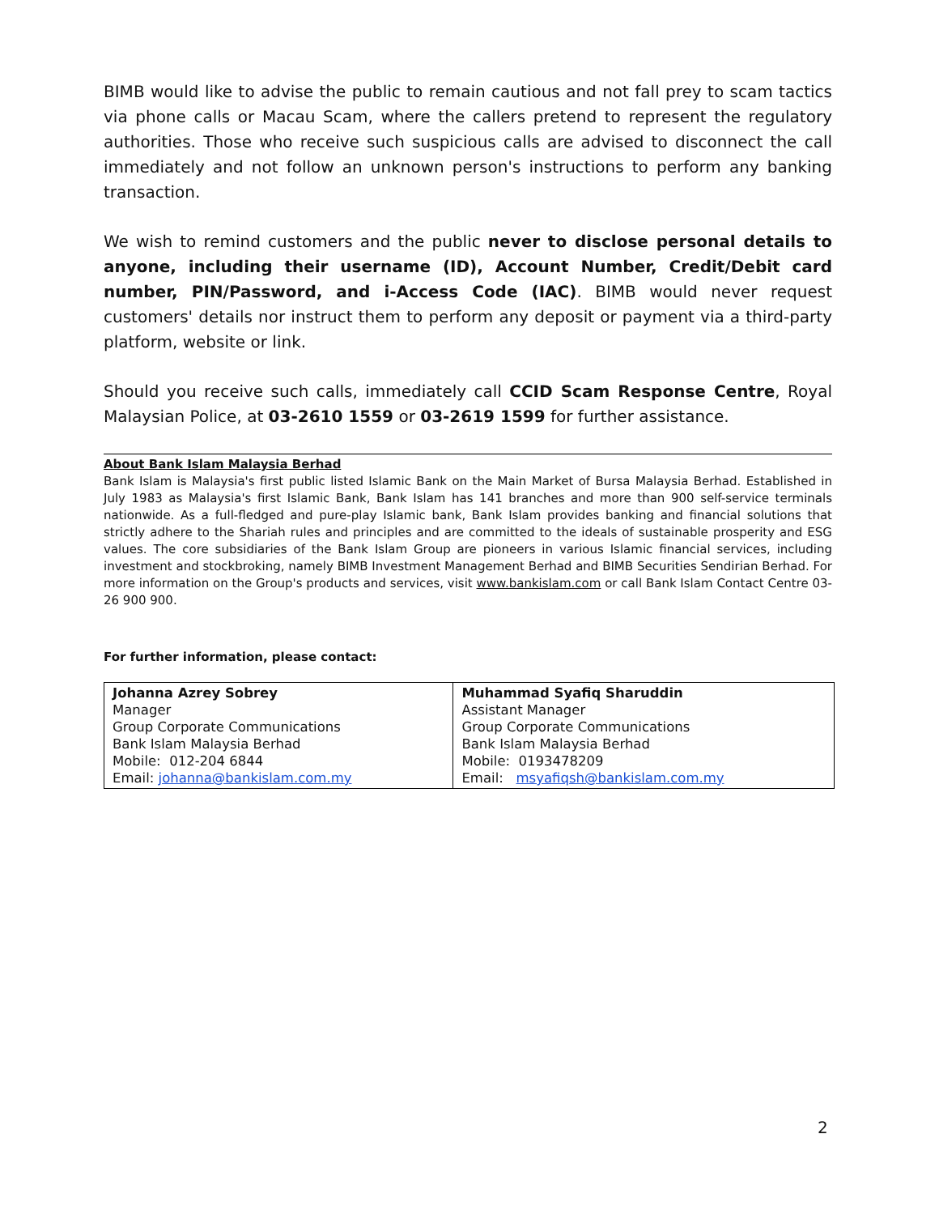BIMB would like to advise the public to remain cautious and not fall prey to scam tactics via phone calls or Macau Scam, where the callers pretend to represent the regulatory authorities. Those who receive such suspicious calls are advised to disconnect the call immediately and not follow an unknown person's instructions to perform any banking transaction.
We wish to remind customers and the public never to disclose personal details to anyone, including their username (ID), Account Number, Credit/Debit card number, PIN/Password, and i-Access Code (IAC). BIMB would never request customers' details nor instruct them to perform any deposit or payment via a third-party platform, website or link.
Should you receive such calls, immediately call CCID Scam Response Centre, Royal Malaysian Police, at 03-2610 1559 or 03-2619 1599 for further assistance.
About Bank Islam Malaysia Berhad
Bank Islam is Malaysia's first public listed Islamic Bank on the Main Market of Bursa Malaysia Berhad. Established in July 1983 as Malaysia's first Islamic Bank, Bank Islam has 141 branches and more than 900 self-service terminals nationwide. As a full-fledged and pure-play Islamic bank, Bank Islam provides banking and financial solutions that strictly adhere to the Shariah rules and principles and are committed to the ideals of sustainable prosperity and ESG values. The core subsidiaries of the Bank Islam Group are pioneers in various Islamic financial services, including investment and stockbroking, namely BIMB Investment Management Berhad and BIMB Securities Sendirian Berhad. For more information on the Group's products and services, visit www.bankislam.com or call Bank Islam Contact Centre 03-26 900 900.
For further information, please contact:
| Johanna Azrey Sobrey Manager Group Corporate Communications Bank Islam Malaysia Berhad Mobile: 012-204 6844 Email: johanna@bankislam.com.my | Muhammad Syafiq Sharuddin Assistant Manager Group Corporate Communications Bank Islam Malaysia Berhad Mobile: 0193478209 Email: msyafiqsh@bankislam.com.my |
2